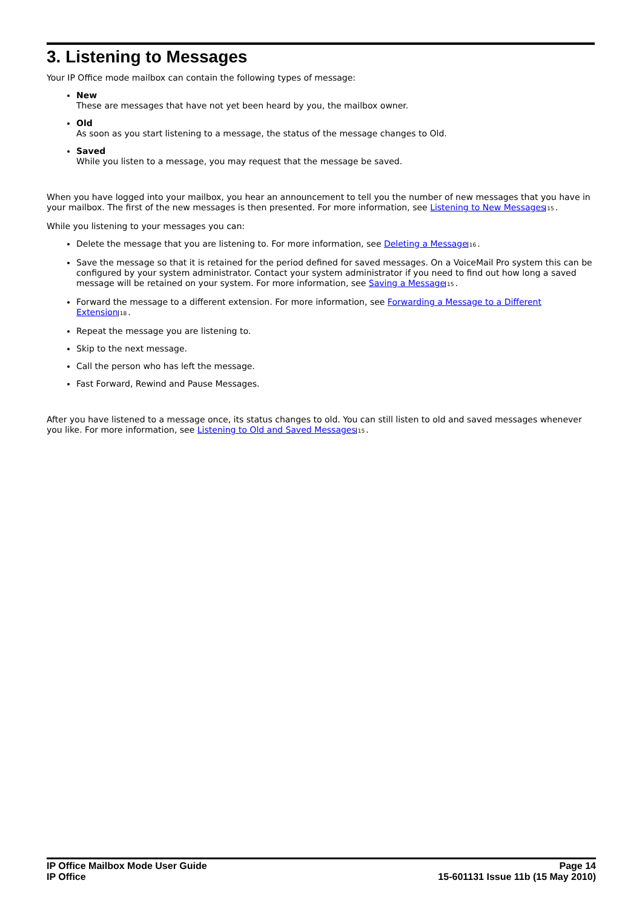3. Listening to Messages
Your IP Office mode mailbox can contain the following types of message:
New
These are messages that have not yet been heard by you, the mailbox owner.
Old
As soon as you start listening to a message, the status of the message changes to Old.
Saved
While you listen to a message, you may request that the message be saved.
When you have logged into your mailbox, you hear an announcement to tell you the number of new messages that you have in your mailbox. The first of the new messages is then presented. For more information, see Listening to New Messages 15.
While you listening to your messages you can:
Delete the message that you are listening to. For more information, see Deleting a Message 16.
Save the message so that it is retained for the period defined for saved messages. On a VoiceMail Pro system this can be configured by your system administrator. Contact your system administrator if you need to find out how long a saved message will be retained on your system. For more information, see Saving a Message 15.
Forward the message to a different extension. For more information, see Forwarding a Message to a Different Extension 18.
Repeat the message you are listening to.
Skip to the next message.
Call the person who has left the message.
Fast Forward, Rewind and Pause Messages.
After you have listened to a message once, its status changes to old. You can still listen to old and saved messages whenever you like. For more information, see Listening to Old and Saved Messages 15.
IP Office Mailbox Mode User Guide
IP Office
Page 14
15-601131 Issue 11b (15 May 2010)